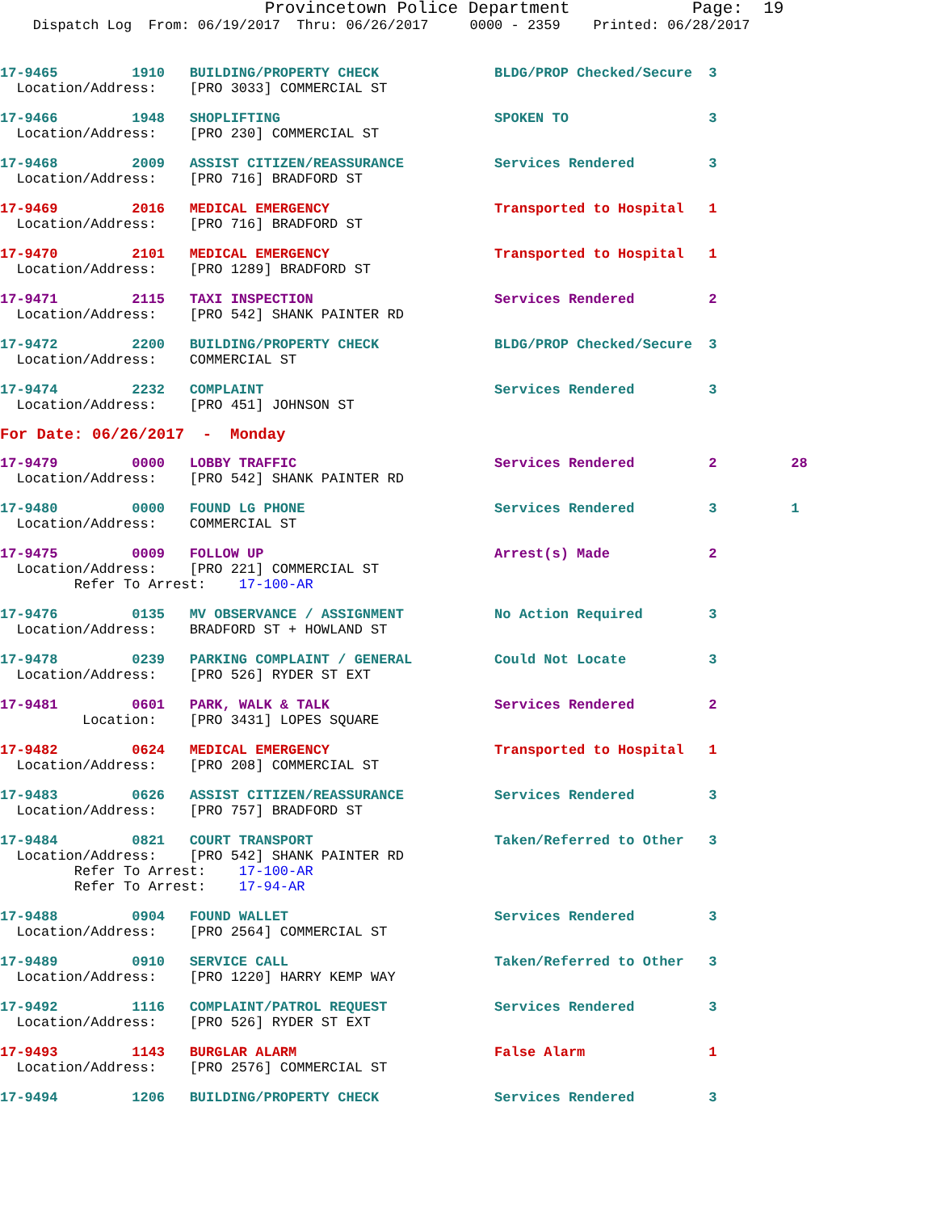Provincetown Police Department            Page:  19
    Dispatch Log  From: 06/19/2017  Thru: 06/26/2017     0000 - 2359    Printed: 06/28/2017
17-9465         1910   BUILDING/PROPERTY CHECK              BLDG/PROP Checked/Secure  3
  Location/Address:    [PRO 3033] COMMERCIAL ST
17-9466         1948   SHOPLIFTING                          SPOKEN TO                 3
  Location/Address:    [PRO 230] COMMERCIAL ST
17-9468         2009   ASSIST CITIZEN/REASSURANCE           Services Rendered         3
  Location/Address:    [PRO 716] BRADFORD ST
17-9469         2016   MEDICAL EMERGENCY                    Transported to Hospital   1
  Location/Address:    [PRO 716] BRADFORD ST
17-9470         2101   MEDICAL EMERGENCY                    Transported to Hospital   1
  Location/Address:    [PRO 1289] BRADFORD ST
17-9471         2115   TAXI INSPECTION                      Services Rendered         2
  Location/Address:    [PRO 542] SHANK PAINTER RD
17-9472         2200   BUILDING/PROPERTY CHECK              BLDG/PROP Checked/Secure  3
  Location/Address:    COMMERCIAL ST
17-9474         2232   COMPLAINT                            Services Rendered         3
  Location/Address:    [PRO 451] JOHNSON ST
For Date: 06/26/2017  -  Monday
17-9479         0000   LOBBY TRAFFIC                        Services Rendered         2         28
  Location/Address:    [PRO 542] SHANK PAINTER RD
17-9480         0000   FOUND LG PHONE                       Services Rendered         3         1
  Location/Address:    COMMERCIAL ST
17-9475         0009   FOLLOW UP                            Arrest(s) Made            2
  Location/Address:    [PRO 221] COMMERCIAL ST
         Refer To Arrest:    17-100-AR
17-9476         0135   MV OBSERVANCE / ASSIGNMENT           No Action Required        3
  Location/Address:    BRADFORD ST + HOWLAND ST
17-9478         0239   PARKING COMPLAINT / GENERAL          Could Not Locate          3
  Location/Address:    [PRO 526] RYDER ST EXT
17-9481         0601   PARK, WALK & TALK                    Services Rendered         2
          Location:    [PRO 3431] LOPES SQUARE
17-9482         0624   MEDICAL EMERGENCY                    Transported to Hospital   1
  Location/Address:    [PRO 208] COMMERCIAL ST
17-9483         0626   ASSIST CITIZEN/REASSURANCE           Services Rendered         3
  Location/Address:    [PRO 757] BRADFORD ST
17-9484         0821   COURT TRANSPORT                      Taken/Referred to Other   3
  Location/Address:    [PRO 542] SHANK PAINTER RD
         Refer To Arrest:    17-100-AR
         Refer To Arrest:    17-94-AR
17-9488         0904   FOUND WALLET                         Services Rendered         3
  Location/Address:    [PRO 2564] COMMERCIAL ST
17-9489         0910   SERVICE CALL                         Taken/Referred to Other   3
  Location/Address:    [PRO 1220] HARRY KEMP WAY
17-9492         1116   COMPLAINT/PATROL REQUEST             Services Rendered         3
  Location/Address:    [PRO 526] RYDER ST EXT
17-9493         1143   BURGLAR ALARM                        False Alarm               1
  Location/Address:    [PRO 2576] COMMERCIAL ST
17-9494         1206   BUILDING/PROPERTY CHECK              Services Rendered         3